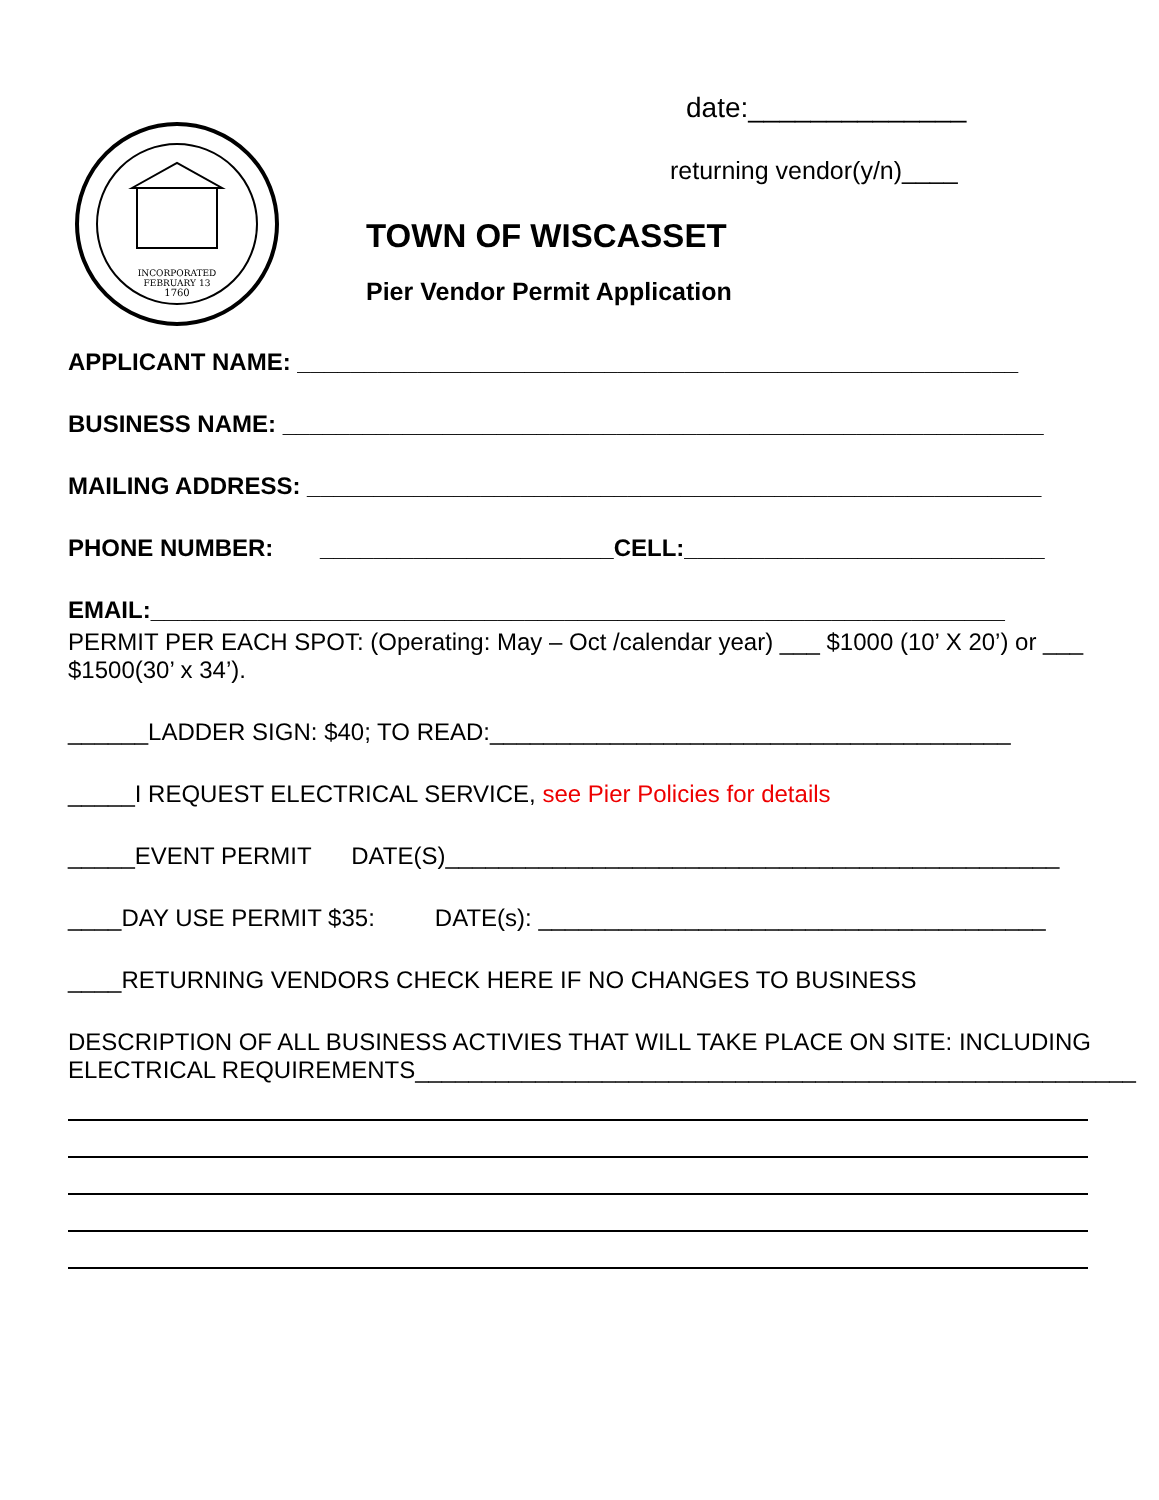INCORPORATED
FEBRUARY 13
1760
date:______________
returning vendor(y/n)____
TOWN OF WISCASSET
Pier Vendor Permit Application
APPLICANT NAME: ______________________________________________________
BUSINESS NAME: _________________________________________________________
MAILING ADDRESS: _______________________________________________________
PHONE NUMBER: ______________________CELL:___________________________
EMAIL:________________________________________________________________
PERMIT PER EACH SPOT: (Operating: May – Oct /calendar year) ___ $1000 (10’ X 20’) or ___
$1500(30’ x 34’).
______LADDER SIGN: $40; TO READ:_______________________________________
_____I REQUEST ELECTRICAL SERVICE, see Pier Policies for details
_____EVENT PERMIT DATE(S)______________________________________________
____DAY USE PERMIT $35: DATE(s): ______________________________________
____RETURNING VENDORS CHECK HERE IF NO CHANGES TO BUSINESS
DESCRIPTION OF ALL BUSINESS ACTIVIES THAT WILL TAKE PLACE ON SITE: INCLUDING
ELECTRICAL REQUIREMENTS______________________________________________________